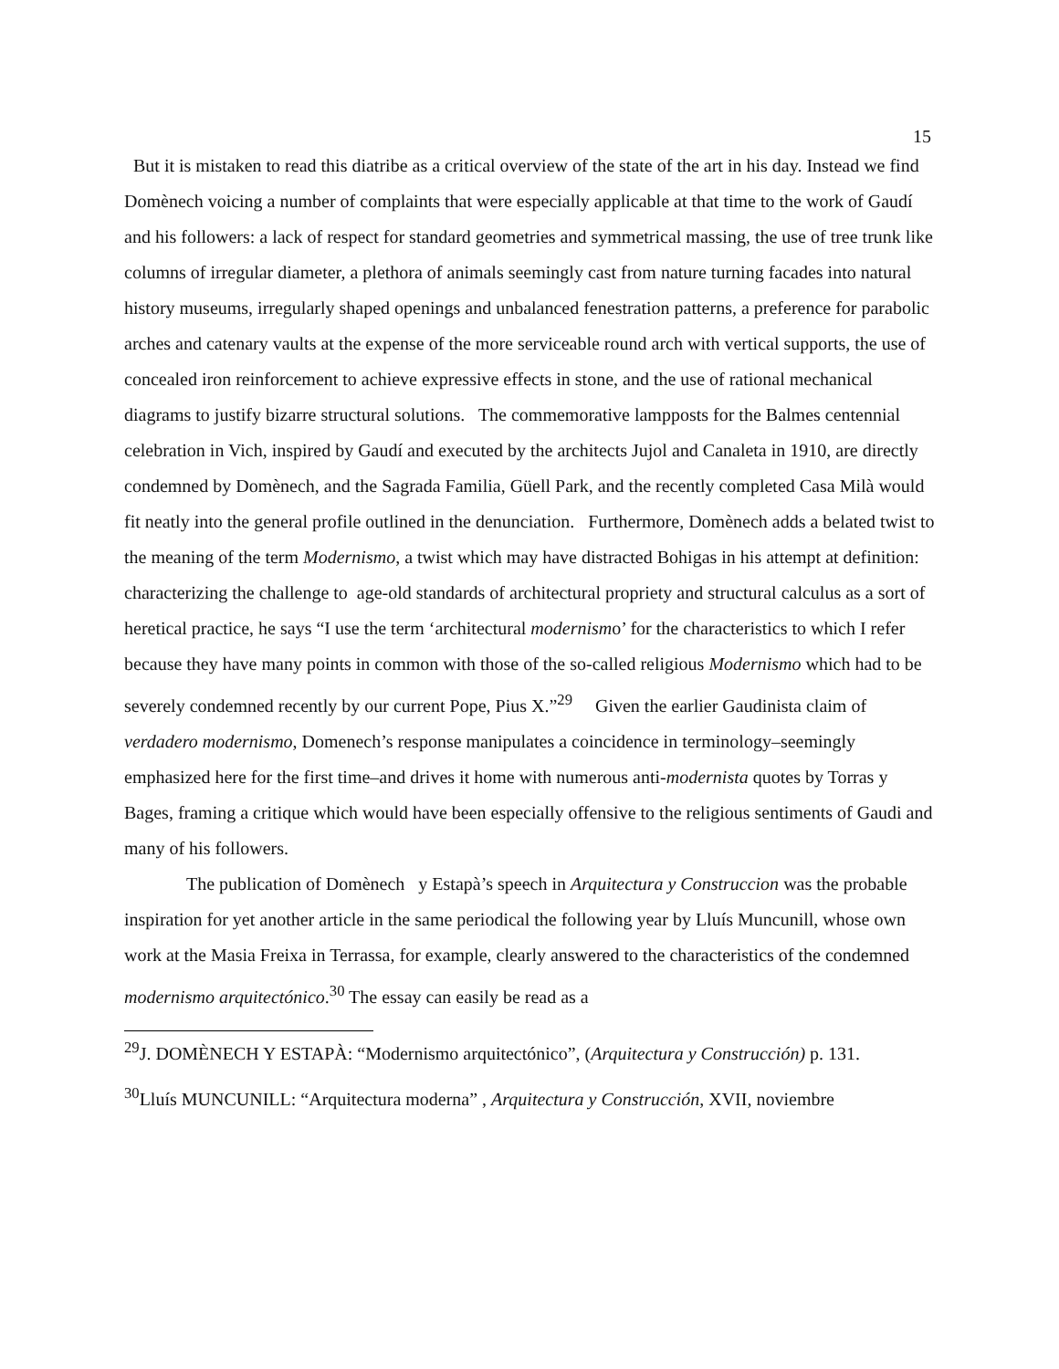15
But it is mistaken to read this diatribe as a critical overview of the state of the art in his day. Instead we find Domènech voicing a number of complaints that were especially applicable at that time to the work of Gaudí and his followers: a lack of respect for standard geometries and symmetrical massing, the use of tree trunk like columns of irregular diameter, a plethora of animals seemingly cast from nature turning facades into natural history museums, irregularly shaped openings and unbalanced fenestration patterns, a preference for parabolic arches and catenary vaults at the expense of the more serviceable round arch with vertical supports, the use of concealed iron reinforcement to achieve expressive effects in stone, and the use of rational mechanical diagrams to justify bizarre structural solutions. The commemorative lampposts for the Balmes centennial celebration in Vich, inspired by Gaudí and executed by the architects Jujol and Canaleta in 1910, are directly condemned by Domènech, and the Sagrada Familia, Güell Park, and the recently completed Casa Milà would fit neatly into the general profile outlined in the denunciation. Furthermore, Domènech adds a belated twist to the meaning of the term Modernismo, a twist which may have distracted Bohigas in his attempt at definition: characterizing the challenge to age-old standards of architectural propriety and structural calculus as a sort of heretical practice, he says “I use the term ‘architectural modernismo’ for the characteristics to which I refer because they have many points in common with those of the so-called religious Modernismo which had to be severely condemned recently by our current Pope, Pius X.”<sup>29</sup> Given the earlier Gaudinista claim of verdadero modernismo, Domenech’s response manipulates a coincidence in terminology–seemingly emphasized here for the first time–and drives it home with numerous anti-modernista quotes by Torras y Bages, framing a critique which would have been especially offensive to the religious sentiments of Gaudi and many of his followers.
The publication of Domènech y Estapà’s speech in Arquitectura y Construccion was the probable inspiration for yet another article in the same periodical the following year by Lluís Muncunill, whose own work at the Masia Freixa in Terrassa, for example, clearly answered to the characteristics of the condemned modernismo arquitectónico.<sup>30</sup> The essay can easily be read as a
<sup>29</sup> J. DOMÈNECH Y ESTAPÀ: “Modernismo arquitectónico”, (Arquitectura y Construcción) p. 131.
<sup>30</sup> Lluís MUNCUNILL: “Arquitectura moderna” , Arquitectura y Construcción, XVII, noviembre